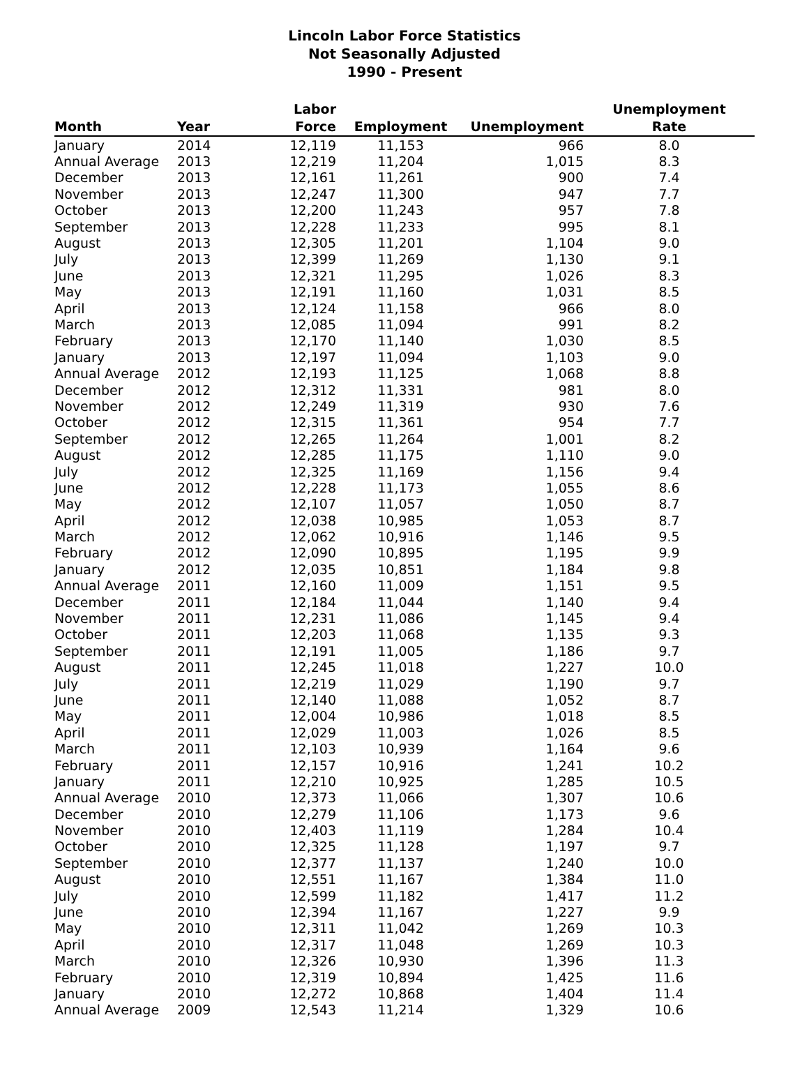Lincoln Labor Force Statistics
Not Seasonally Adjusted
1990 - Present
| Month | Year | Labor Force | Employment | Unemployment | Unemployment Rate |
| --- | --- | --- | --- | --- | --- |
| January | 2014 | 12,119 | 11,153 | 966 | 8.0 |
| Annual Average | 2013 | 12,219 | 11,204 | 1,015 | 8.3 |
| December | 2013 | 12,161 | 11,261 | 900 | 7.4 |
| November | 2013 | 12,247 | 11,300 | 947 | 7.7 |
| October | 2013 | 12,200 | 11,243 | 957 | 7.8 |
| September | 2013 | 12,228 | 11,233 | 995 | 8.1 |
| August | 2013 | 12,305 | 11,201 | 1,104 | 9.0 |
| July | 2013 | 12,399 | 11,269 | 1,130 | 9.1 |
| June | 2013 | 12,321 | 11,295 | 1,026 | 8.3 |
| May | 2013 | 12,191 | 11,160 | 1,031 | 8.5 |
| April | 2013 | 12,124 | 11,158 | 966 | 8.0 |
| March | 2013 | 12,085 | 11,094 | 991 | 8.2 |
| February | 2013 | 12,170 | 11,140 | 1,030 | 8.5 |
| January | 2013 | 12,197 | 11,094 | 1,103 | 9.0 |
| Annual Average | 2012 | 12,193 | 11,125 | 1,068 | 8.8 |
| December | 2012 | 12,312 | 11,331 | 981 | 8.0 |
| November | 2012 | 12,249 | 11,319 | 930 | 7.6 |
| October | 2012 | 12,315 | 11,361 | 954 | 7.7 |
| September | 2012 | 12,265 | 11,264 | 1,001 | 8.2 |
| August | 2012 | 12,285 | 11,175 | 1,110 | 9.0 |
| July | 2012 | 12,325 | 11,169 | 1,156 | 9.4 |
| June | 2012 | 12,228 | 11,173 | 1,055 | 8.6 |
| May | 2012 | 12,107 | 11,057 | 1,050 | 8.7 |
| April | 2012 | 12,038 | 10,985 | 1,053 | 8.7 |
| March | 2012 | 12,062 | 10,916 | 1,146 | 9.5 |
| February | 2012 | 12,090 | 10,895 | 1,195 | 9.9 |
| January | 2012 | 12,035 | 10,851 | 1,184 | 9.8 |
| Annual Average | 2011 | 12,160 | 11,009 | 1,151 | 9.5 |
| December | 2011 | 12,184 | 11,044 | 1,140 | 9.4 |
| November | 2011 | 12,231 | 11,086 | 1,145 | 9.4 |
| October | 2011 | 12,203 | 11,068 | 1,135 | 9.3 |
| September | 2011 | 12,191 | 11,005 | 1,186 | 9.7 |
| August | 2011 | 12,245 | 11,018 | 1,227 | 10.0 |
| July | 2011 | 12,219 | 11,029 | 1,190 | 9.7 |
| June | 2011 | 12,140 | 11,088 | 1,052 | 8.7 |
| May | 2011 | 12,004 | 10,986 | 1,018 | 8.5 |
| April | 2011 | 12,029 | 11,003 | 1,026 | 8.5 |
| March | 2011 | 12,103 | 10,939 | 1,164 | 9.6 |
| February | 2011 | 12,157 | 10,916 | 1,241 | 10.2 |
| January | 2011 | 12,210 | 10,925 | 1,285 | 10.5 |
| Annual Average | 2010 | 12,373 | 11,066 | 1,307 | 10.6 |
| December | 2010 | 12,279 | 11,106 | 1,173 | 9.6 |
| November | 2010 | 12,403 | 11,119 | 1,284 | 10.4 |
| October | 2010 | 12,325 | 11,128 | 1,197 | 9.7 |
| September | 2010 | 12,377 | 11,137 | 1,240 | 10.0 |
| August | 2010 | 12,551 | 11,167 | 1,384 | 11.0 |
| July | 2010 | 12,599 | 11,182 | 1,417 | 11.2 |
| June | 2010 | 12,394 | 11,167 | 1,227 | 9.9 |
| May | 2010 | 12,311 | 11,042 | 1,269 | 10.3 |
| April | 2010 | 12,317 | 11,048 | 1,269 | 10.3 |
| March | 2010 | 12,326 | 10,930 | 1,396 | 11.3 |
| February | 2010 | 12,319 | 10,894 | 1,425 | 11.6 |
| January | 2010 | 12,272 | 10,868 | 1,404 | 11.4 |
| Annual Average | 2009 | 12,543 | 11,214 | 1,329 | 10.6 |